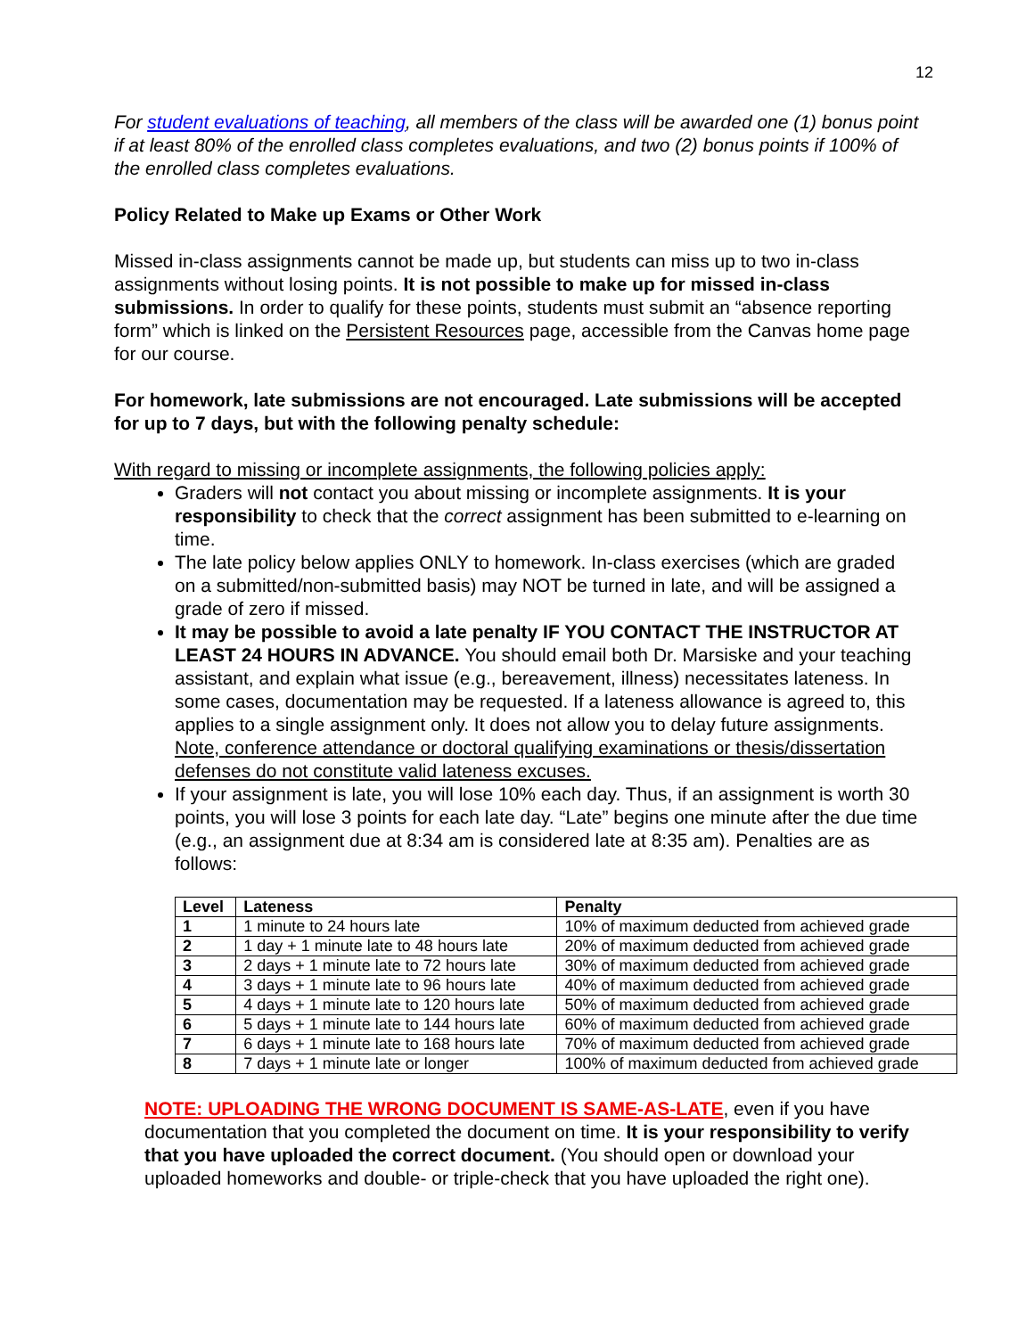12
For student evaluations of teaching, all members of the class will be awarded one (1) bonus point if at least 80% of the enrolled class completes evaluations, and two (2) bonus points if 100% of the enrolled class completes evaluations.
Policy Related to Make up Exams or Other Work
Missed in-class assignments cannot be made up, but students can miss up to two in-class assignments without losing points. It is not possible to make up for missed in-class submissions. In order to qualify for these points, students must submit an “absence reporting form” which is linked on the Persistent Resources page, accessible from the Canvas home page for our course.
For homework, late submissions are not encouraged. Late submissions will be accepted for up to 7 days, but with the following penalty schedule:
With regard to missing or incomplete assignments, the following policies apply:
Graders will not contact you about missing or incomplete assignments. It is your responsibility to check that the correct assignment has been submitted to e-learning on time.
The late policy below applies ONLY to homework. In-class exercises (which are graded on a submitted/non-submitted basis) may NOT be turned in late, and will be assigned a grade of zero if missed.
It may be possible to avoid a late penalty IF YOU CONTACT THE INSTRUCTOR AT LEAST 24 HOURS IN ADVANCE. You should email both Dr. Marsiske and your teaching assistant, and explain what issue (e.g., bereavement, illness) necessitates lateness. In some cases, documentation may be requested. If a lateness allowance is agreed to, this applies to a single assignment only. It does not allow you to delay future assignments. Note, conference attendance or doctoral qualifying examinations or thesis/dissertation defenses do not constitute valid lateness excuses.
If your assignment is late, you will lose 10% each day. Thus, if an assignment is worth 30 points, you will lose 3 points for each late day. “Late” begins one minute after the due time (e.g., an assignment due at 8:34 am is considered late at 8:35 am). Penalties are as follows:
| Level | Lateness | Penalty |
| --- | --- | --- |
| 1 | 1 minute to 24 hours late | 10% of maximum deducted from achieved grade |
| 2 | 1 day + 1 minute late to 48 hours late | 20% of maximum deducted from achieved grade |
| 3 | 2 days + 1 minute late to 72 hours late | 30% of maximum deducted from achieved grade |
| 4 | 3 days + 1 minute late to 96 hours late | 40% of maximum deducted from achieved grade |
| 5 | 4 days + 1 minute late to 120 hours late | 50% of maximum deducted from achieved grade |
| 6 | 5 days + 1 minute late to 144 hours late | 60% of maximum deducted from achieved grade |
| 7 | 6 days + 1 minute late to 168 hours late | 70% of maximum deducted from achieved grade |
| 8 | 7 days + 1 minute late or longer | 100% of maximum deducted from achieved grade |
NOTE: UPLOADING THE WRONG DOCUMENT IS SAME-AS-LATE, even if you have documentation that you completed the document on time. It is your responsibility to verify that you have uploaded the correct document. (You should open or download your uploaded homeworks and double- or triple-check that you have uploaded the right one).